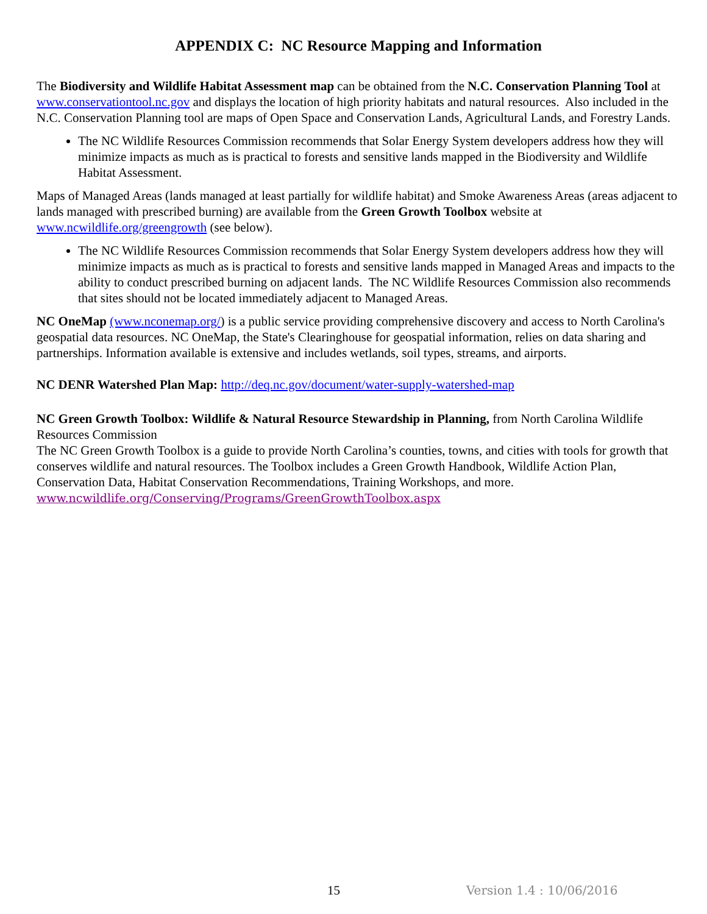APPENDIX C: NC Resource Mapping and Information
The Biodiversity and Wildlife Habitat Assessment map can be obtained from the N.C. Conservation Planning Tool at www.conservationtool.nc.gov and displays the location of high priority habitats and natural resources. Also included in the N.C. Conservation Planning tool are maps of Open Space and Conservation Lands, Agricultural Lands, and Forestry Lands.
The NC Wildlife Resources Commission recommends that Solar Energy System developers address how they will minimize impacts as much as is practical to forests and sensitive lands mapped in the Biodiversity and Wildlife Habitat Assessment.
Maps of Managed Areas (lands managed at least partially for wildlife habitat) and Smoke Awareness Areas (areas adjacent to lands managed with prescribed burning) are available from the Green Growth Toolbox website at www.ncwildlife.org/greengrowth (see below).
The NC Wildlife Resources Commission recommends that Solar Energy System developers address how they will minimize impacts as much as is practical to forests and sensitive lands mapped in Managed Areas and impacts to the ability to conduct prescribed burning on adjacent lands. The NC Wildlife Resources Commission also recommends that sites should not be located immediately adjacent to Managed Areas.
NC OneMap (www.nconemap.org/) is a public service providing comprehensive discovery and access to North Carolina's geospatial data resources. NC OneMap, the State's Clearinghouse for geospatial information, relies on data sharing and partnerships. Information available is extensive and includes wetlands, soil types, streams, and airports.
NC DENR Watershed Plan Map: http://deq.nc.gov/document/water-supply-watershed-map
NC Green Growth Toolbox: Wildlife & Natural Resource Stewardship in Planning, from North Carolina Wildlife Resources Commission
The NC Green Growth Toolbox is a guide to provide North Carolina’s counties, towns, and cities with tools for growth that conserves wildlife and natural resources. The Toolbox includes a Green Growth Handbook, Wildlife Action Plan, Conservation Data, Habitat Conservation Recommendations, Training Workshops, and more.
www.ncwildlife.org/Conserving/Programs/GreenGrowthToolbox.aspx
15 Version 1.4 : 10/06/2016